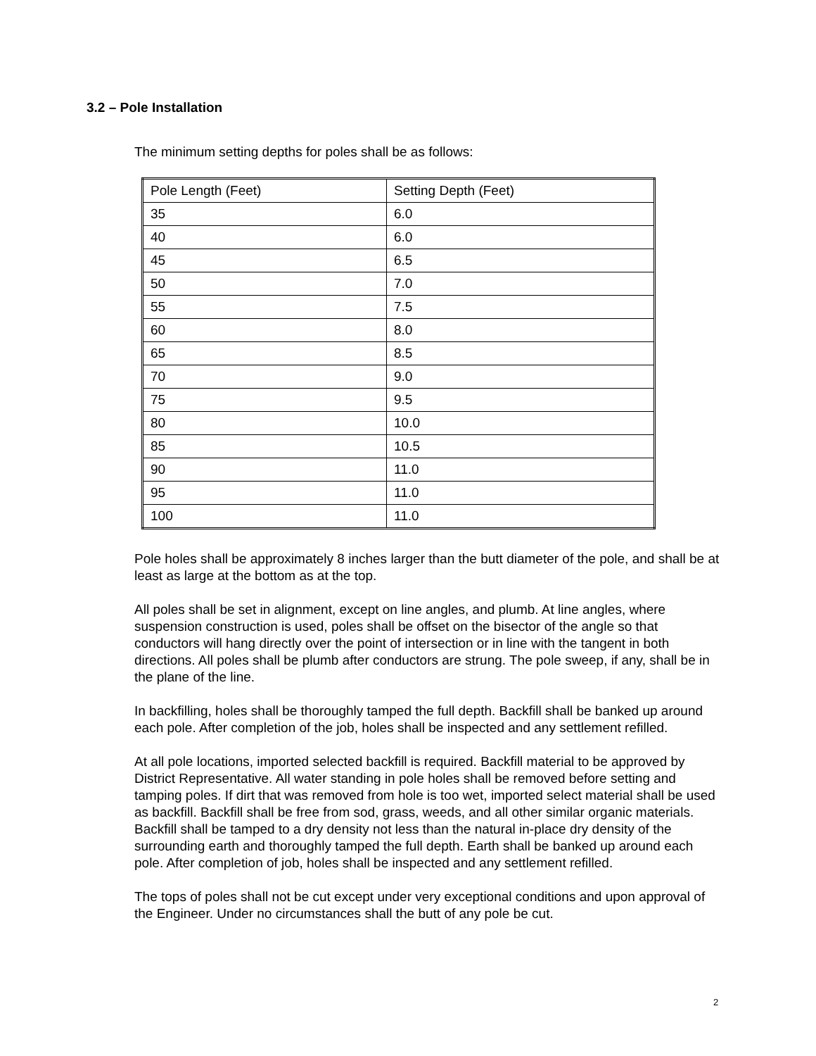3.2 – Pole Installation
The minimum setting depths for poles shall be as follows:
| Pole Length (Feet) | Setting Depth (Feet) |
| 35 | 6.0 |
| 40 | 6.0 |
| 45 | 6.5 |
| 50 | 7.0 |
| 55 | 7.5 |
| 60 | 8.0 |
| 65 | 8.5 |
| 70 | 9.0 |
| 75 | 9.5 |
| 80 | 10.0 |
| 85 | 10.5 |
| 90 | 11.0 |
| 95 | 11.0 |
| 100 | 11.0 |
Pole holes shall be approximately 8 inches larger than the butt diameter of the pole, and shall be at least as large at the bottom as at the top.
All poles shall be set in alignment, except on line angles, and plumb. At line angles, where suspension construction is used, poles shall be offset on the bisector of the angle so that conductors will hang directly over the point of intersection or in line with the tangent in both directions. All poles shall be plumb after conductors are strung. The pole sweep, if any, shall be in the plane of the line.
In backfilling, holes shall be thoroughly tamped the full depth. Backfill shall be banked up around each pole. After completion of the job, holes shall be inspected and any settlement refilled.
At all pole locations, imported selected backfill is required. Backfill material to be approved by District Representative. All water standing in pole holes shall be removed before setting and tamping poles. If dirt that was removed from hole is too wet, imported select material shall be used as backfill. Backfill shall be free from sod, grass, weeds, and all other similar organic materials. Backfill shall be tamped to a dry density not less than the natural in-place dry density of the surrounding earth and thoroughly tamped the full depth. Earth shall be banked up around each pole. After completion of job, holes shall be inspected and any settlement refilled.
The tops of poles shall not be cut except under very exceptional conditions and upon approval of the Engineer. Under no circumstances shall the butt of any pole be cut.
2